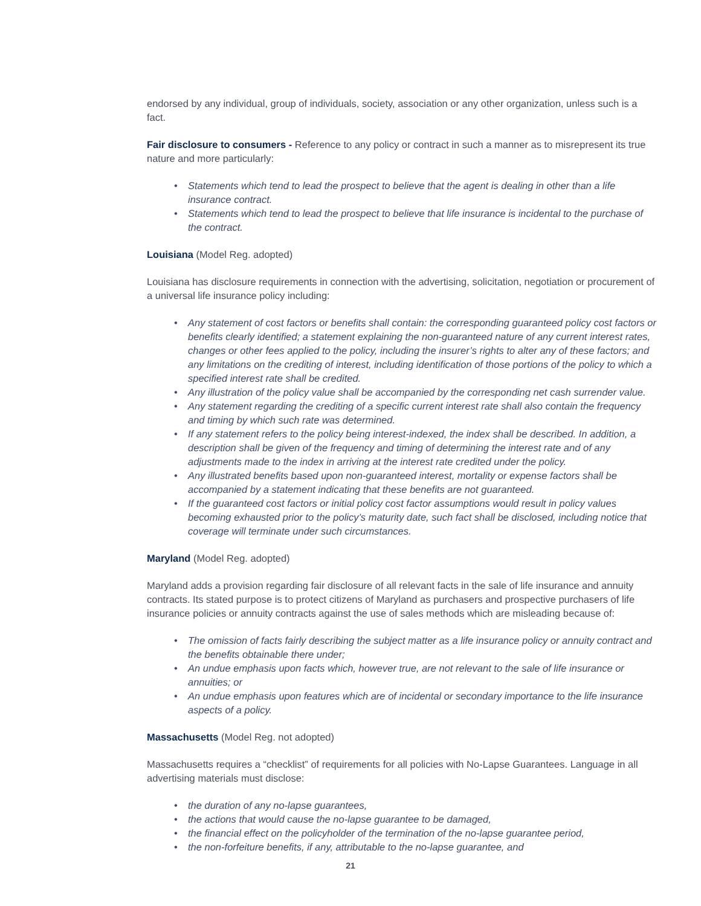endorsed by any individual, group of individuals, society, association or any other organization, unless such is a fact.
Fair disclosure to consumers - Reference to any policy or contract in such a manner as to misrepresent its true nature and more particularly:
• Statements which tend to lead the prospect to believe that the agent is dealing in other than a life insurance contract.
• Statements which tend to lead the prospect to believe that life insurance is incidental to the purchase of the contract.
Louisiana (Model Reg. adopted)
Louisiana has disclosure requirements in connection with the advertising, solicitation, negotiation or procurement of a universal life insurance policy including:
• Any statement of cost factors or benefits shall contain: the corresponding guaranteed policy cost factors or benefits clearly identified; a statement explaining the non-guaranteed nature of any current interest rates, changes or other fees applied to the policy, including the insurer’s rights to alter any of these factors; and any limitations on the crediting of interest, including identification of those portions of the policy to which a specified interest rate shall be credited.
• Any illustration of the policy value shall be accompanied by the corresponding net cash surrender value.
• Any statement regarding the crediting of a specific current interest rate shall also contain the frequency and timing by which such rate was determined.
• If any statement refers to the policy being interest-indexed, the index shall be described. In addition, a description shall be given of the frequency and timing of determining the interest rate and of any adjustments made to the index in arriving at the interest rate credited under the policy.
• Any illustrated benefits based upon non-guaranteed interest, mortality or expense factors shall be accompanied by a statement indicating that these benefits are not guaranteed.
• If the guaranteed cost factors or initial policy cost factor assumptions would result in policy values becoming exhausted prior to the policy’s maturity date, such fact shall be disclosed, including notice that coverage will terminate under such circumstances.
Maryland (Model Reg. adopted)
Maryland adds a provision regarding fair disclosure of all relevant facts in the sale of life insurance and annuity contracts. Its stated purpose is to protect citizens of Maryland as purchasers and prospective purchasers of life insurance policies or annuity contracts against the use of sales methods which are misleading because of:
• The omission of facts fairly describing the subject matter as a life insurance policy or annuity contract and the benefits obtainable there under;
• An undue emphasis upon facts which, however true, are not relevant to the sale of life insurance or annuities; or
• An undue emphasis upon features which are of incidental or secondary importance to the life insurance aspects of a policy.
Massachusetts (Model Reg. not adopted)
Massachusetts requires a “checklist” of requirements for all policies with No-Lapse Guarantees. Language in all advertising materials must disclose:
• the duration of any no-lapse guarantees,
• the actions that would cause the no-lapse guarantee to be damaged,
• the financial effect on the policyholder of the termination of the no-lapse guarantee period,
• the non-forfeiture benefits, if any, attributable to the no-lapse guarantee, and
21